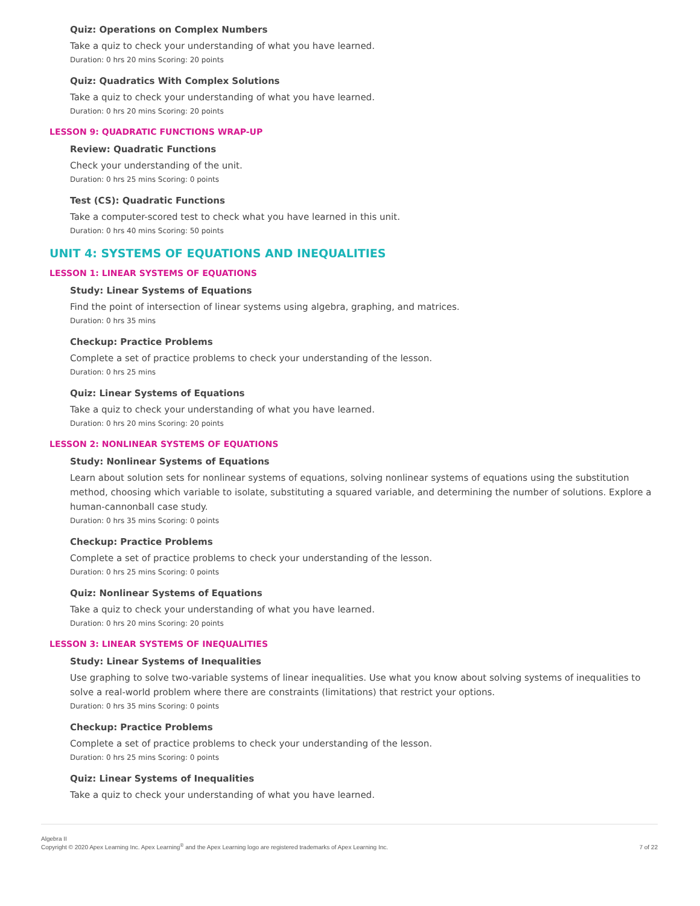Quiz: Operations on Complex Numbers
Take a quiz to check your understanding of what you have learned.
Duration: 0 hrs 20 mins Scoring: 20 points
Quiz: Quadratics With Complex Solutions
Take a quiz to check your understanding of what you have learned.
Duration: 0 hrs 20 mins Scoring: 20 points
LESSON 9: QUADRATIC FUNCTIONS WRAP-UP
Review: Quadratic Functions
Check your understanding of the unit.
Duration: 0 hrs 25 mins Scoring: 0 points
Test (CS): Quadratic Functions
Take a computer-scored test to check what you have learned in this unit.
Duration: 0 hrs 40 mins Scoring: 50 points
UNIT 4: SYSTEMS OF EQUATIONS AND INEQUALITIES
LESSON 1: LINEAR SYSTEMS OF EQUATIONS
Study: Linear Systems of Equations
Find the point of intersection of linear systems using algebra, graphing, and matrices.
Duration: 0 hrs 35 mins
Checkup: Practice Problems
Complete a set of practice problems to check your understanding of the lesson.
Duration: 0 hrs 25 mins
Quiz: Linear Systems of Equations
Take a quiz to check your understanding of what you have learned.
Duration: 0 hrs 20 mins Scoring: 20 points
LESSON 2: NONLINEAR SYSTEMS OF EQUATIONS
Study: Nonlinear Systems of Equations
Learn about solution sets for nonlinear systems of equations, solving nonlinear systems of equations using the substitution method, choosing which variable to isolate, substituting a squared variable, and determining the number of solutions. Explore a human-cannonball case study.
Duration: 0 hrs 35 mins Scoring: 0 points
Checkup: Practice Problems
Complete a set of practice problems to check your understanding of the lesson.
Duration: 0 hrs 25 mins Scoring: 0 points
Quiz: Nonlinear Systems of Equations
Take a quiz to check your understanding of what you have learned.
Duration: 0 hrs 20 mins Scoring: 20 points
LESSON 3: LINEAR SYSTEMS OF INEQUALITIES
Study: Linear Systems of Inequalities
Use graphing to solve two-variable systems of linear inequalities. Use what you know about solving systems of inequalities to solve a real-world problem where there are constraints (limitations) that restrict your options.
Duration: 0 hrs 35 mins Scoring: 0 points
Checkup: Practice Problems
Complete a set of practice problems to check your understanding of the lesson.
Duration: 0 hrs 25 mins Scoring: 0 points
Quiz: Linear Systems of Inequalities
Take a quiz to check your understanding of what you have learned.
Algebra II
Copyright © 2020 Apex Learning Inc. Apex Learning<sup>®</sup> and the Apex Learning logo are registered trademarks of Apex Learning Inc.
7 of 22